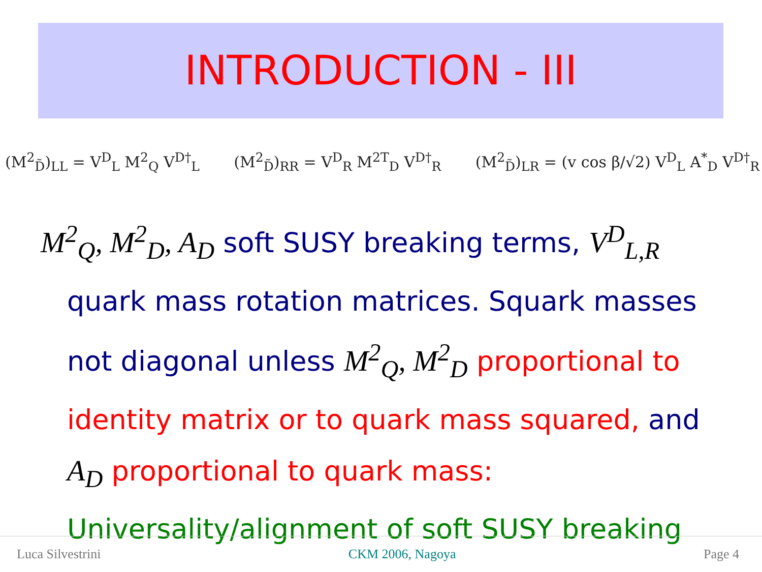INTRODUCTION - III
(M<sup>2</sup><sub>D̃</sub>)<sub>LL</sub> = V<sup>D</sup><sub>L</sub> M<sup>2</sup><sub>Q</sub> V<sup>D†</sup><sub>L</sub> (M<sup>2</sup><sub>D̃</sub>)<sub>RR</sub> = V<sup>D</sup><sub>R</sub> M<sup>2T</sup><sub>D</sub> V<sup>D†</sup><sub>R</sub> (M<sup>2</sup><sub>D̃</sub>)<sub>LR</sub> = (v cos β/√2) V<sup>D</sup><sub>L</sub> A<sup>*</sup><sub>D</sub> V<sup>D†</sup><sub>R</sub>
M<sup>2</sup><sub>Q</sub>, M<sup>2</sup><sub>D</sub>, A<sub>D</sub> soft SUSY breaking terms, V<sup>D</sup><sub>L,R</sub>
quark mass rotation matrices. Squark masses
not diagonal unless M<sup>2</sup><sub>Q</sub>, M<sup>2</sup><sub>D</sub> proportional to
identity matrix or to quark mass squared, and
A<sub>D</sub> proportional to quark mass:
Universality/alignment of soft SUSY breaking
Luca Silvestrini CKM 2006, Nagoya Page 4